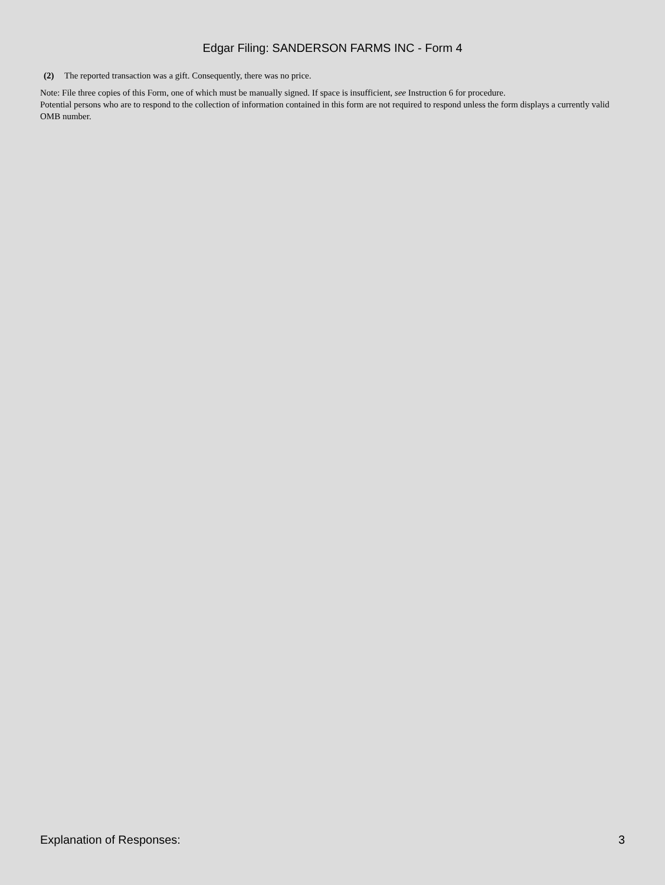Edgar Filing: SANDERSON FARMS INC - Form 4
(2) The reported transaction was a gift. Consequently, there was no price.
Note: File three copies of this Form, one of which must be manually signed. If space is insufficient, see Instruction 6 for procedure.
Potential persons who are to respond to the collection of information contained in this form are not required to respond unless the form displays a currently valid OMB number.
Explanation of Responses: 3